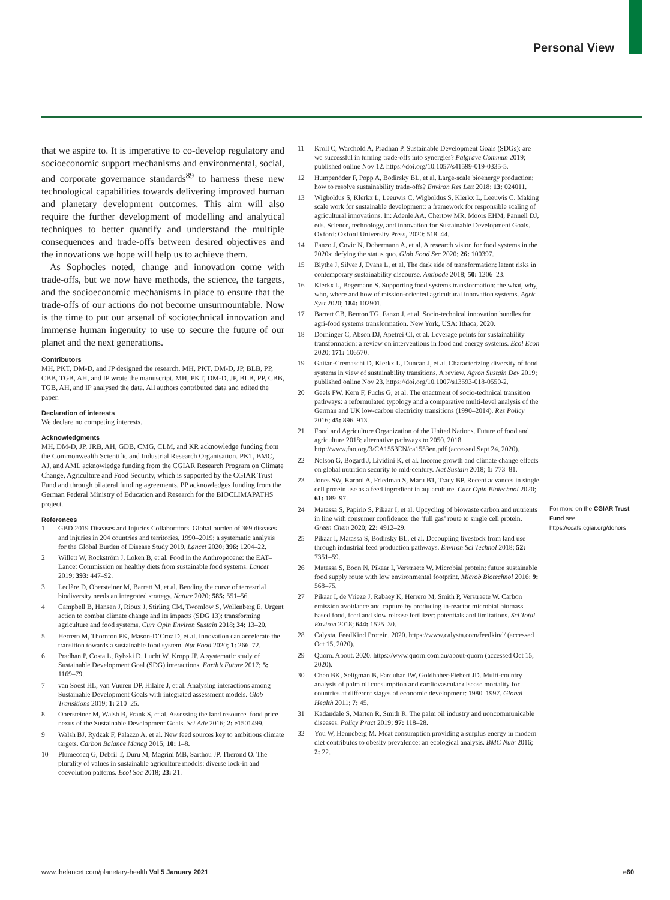Personal View
that we aspire to. It is imperative to co-develop regulatory and socioeconomic support mechanisms and environ­mental, social, and corporate governance standards<sup>89</sup> to harness these new technological capabilities towards delivering improved human and planetary development outcomes. This aim will also require the further develop­ment of modelling and analytical techniques to better quantify and understand the multiple consequences and trade-offs between desired objectives and the innovations we hope will help us to achieve them.
As Sophocles noted, change and innovation come with trade-offs, but we now have methods, the science, the targets, and the socioeconomic mechanisms in place to ensure that the trade-offs of our actions do not become unsurmountable. Now is the time to put our arsenal of sociotechnical innovation and immense human ingenuity to use to secure the future of our planet and the next generations.
Contributors
MH, PKT, DM-D, and JP designed the research. MH, PKT, DM-D, JP, BLB, PP, CBB, TGB, AH, and IP wrote the manuscript. MH, PKT, DM-D, JP, BLB, PP, CBB, TGB, AH, and IP analysed the data. All authors contributed data and edited the paper.
Declaration of interests
We declare no competing interests.
Acknowledgments
MH, DM-D, JP, JRB, AH, GDB, CMG, CLM, and KR acknowledge funding from the Commonwealth Scientific and Industrial Research Organisation. PKT, BMC, AJ, and AML acknowledge funding from the CGIAR Research Program on Climate Change, Agriculture and Food Security, which is supported by the CGIAR Trust Fund and through bilateral funding agreements. PP acknowledges funding from the German Federal Ministry of Education and Research for the BIOCLIMAPATHS project.
References
1 GBD 2019 Diseases and Injuries Collaborators. Global burden of 369 diseases and injuries in 204 countries and territories, 1990–2019: a systematic analysis for the Global Burden of Disease Study 2019. Lancet 2020; 396: 1204–22.
2 Willett W, Rockström J, Loken B, et al. Food in the Anthropocene: the EAT–Lancet Commission on healthy diets from sustainable food systems. Lancet 2019; 393: 447–92.
3 Leclère D, Obersteiner M, Barrett M, et al. Bending the curve of terrestrial biodiversity needs an integrated strategy. Nature 2020; 585: 551–56.
4 Campbell B, Hansen J, Rioux J, Stirling CM, Twomlow S, Wollenberg E. Urgent action to combat climate change and its impacts (SDG 13): transforming agriculture and food systems. Curr Opin Environ Sustain 2018; 34: 13–20.
5 Herrero M, Thornton PK, Mason-D’Croz D, et al. Innovation can accelerate the transition towards a sustainable food system. Nat Food 2020; 1: 266–72.
6 Pradhan P, Costa L, Rybski D, Lucht W, Kropp JP. A systematic study of Sustainable Development Goal (SDG) interactions. Earth’s Future 2017; 5: 1169–79.
7 van Soest HL, van Vuuren DP, Hilaire J, et al. Analysing interactions among Sustainable Development Goals with integrated assessment models. Glob Transitions 2019; 1: 210–25.
8 Obersteiner M, Walsh B, Frank S, et al. Assessing the land resource–food price nexus of the Sustainable Development Goals. Sci Adv 2016; 2: e1501499.
9 Walsh BJ, Rydzak F, Palazzo A, et al. New feed sources key to ambitious climate targets. Carbon Balance Manag 2015; 10: 1–8.
10 Plumecocq G, Debril T, Duru M, Magrini MB, Sarthou JP, Therond O. The plurality of values in sustainable agriculture models: diverse lock-in and coevolution patterns. Ecol Soc 2018; 23: 21.
11 Kroll C, Warchold A, Pradhan P. Sustainable Development Goals (SDGs): are we successful in turning trade-offs into synergies? Palgrave Commun 2019; published online Nov 12. https://doi.org/10.1057/s41599-019-0335-5.
12 Humpenöder F, Popp A, Bodirsky BL, et al. Large-scale bioenergy production: how to resolve sustainability trade-offs? Environ Res Lett 2018; 13: 024011.
13 Wigboldus S, Klerkx L, Leeuwis C, Wigboldus S, Klerkx L, Leeuwis C. Making scale work for sustainable development: a framework for responsible scaling of agricultural innovations. In: Adenle AA, Chertow MR, Moors EHM, Pannell DJ, eds. Science, technology, and innovation for Sustainable Development Goals. Oxford: Oxford University Press, 2020: 518–44.
14 Fanzo J, Covic N, Dobermann A, et al. A research vision for food systems in the 2020s: defying the status quo. Glob Food Sec 2020; 26: 100397.
15 Blythe J, Silver J, Evans L, et al. The dark side of transformation: latent risks in contemporary sustainability discourse. Antipode 2018; 50: 1206–23.
16 Klerkx L, Begemann S. Supporting food systems transformation: the what, why, who, where and how of mission-oriented agricultural innovation systems. Agric Syst 2020; 184: 102901.
17 Barrett CB, Benton TG, Fanzo J, et al. Socio-technical innovation bundles for agri-food systems transformation. New York, USA: Ithaca, 2020.
18 Dorninger C, Abson DJ, Apetrei CI, et al. Leverage points for sustainability transformation: a review on interventions in food and energy systems. Ecol Econ 2020; 171: 106570.
19 Gaitán-Cremaschi D, Klerkx L, Duncan J, et al. Characterizing diversity of food systems in view of sustainability transitions. A review. Agron Sustain Dev 2019; published online Nov 23. https://doi.org/10.1007/s13593-018-0550-2.
20 Geels FW, Kern F, Fuchs G, et al. The enactment of socio-technical transition pathways: a reformulated typology and a comparative multi-level analysis of the German and UK low-carbon electricity transitions (1990–2014). Res Policy 2016; 45: 896–913.
21 Food and Agriculture Organization of the United Nations. Future of food and agriculture 2018: alternative pathways to 2050. 2018. http://www.fao.org/3/CA1553EN/ca1553en.pdf (accessed Sept 24, 2020).
22 Nelson G, Bogard J, Lividini K, et al. Income growth and climate change effects on global nutrition security to mid-century. Nat Sustain 2018; 1: 773–81.
23 Jones SW, Karpol A, Friedman S, Maru BT, Tracy BP. Recent advances in single cell protein use as a feed ingredient in aquaculture. Curr Opin Biotechnol 2020; 61: 189–97.
24 Matassa S, Papirio S, Pikaar I, et al. Upcycling of biowaste carbon and nutrients in line with consumer confidence: the ‘full gas’ route to single cell protein. Green Chem 2020; 22: 4912–29.
25 Pikaar I, Matassa S, Bodirsky BL, et al. Decoupling livestock from land use through industrial feed production pathways. Environ Sci Technol 2018; 52: 7351–59.
26 Matassa S, Boon N, Pikaar I, Verstraete W. Microbial protein: future sustainable food supply route with low environmental footprint. Microb Biotechnol 2016; 9: 568–75.
27 Pikaar I, de Vrieze J, Rabaey K, Herrero M, Smith P, Verstraete W. Carbon emission avoidance and capture by producing in-reactor microbial biomass based food, feed and slow release fertilizer: potentials and limitations. Sci Total Environ 2018; 644: 1525–30.
28 Calysta. FeedKind Protein. 2020. https://www.calysta.com/feedkind/ (accessed Oct 15, 2020).
29 Quorn. About. 2020. https://www.quorn.com.au/about-quorn (accessed Oct 15, 2020).
30 Chen BK, Seligman B, Farquhar JW, Goldhaber-Fiebert JD. Multi-country analysis of palm oil consumption and cardiovascular disease mortality for countries at different stages of economic development: 1980–1997. Global Health 2011; 7: 45.
31 Kadandale S, Marten R, Smith R. The palm oil industry and noncommunicable diseases. Policy Pract 2019; 97: 118–28.
32 You W, Henneberg M. Meat consumption providing a surplus energy in modern diet contributes to obesity prevalence: an ecological analysis. BMC Nutr 2016; 2: 22.
For more on the CGIAR Trust Fund see https://ccafs.cgiar.org/donors
www.thelancet.com/planetary-health Vol 5 January 2021 e60